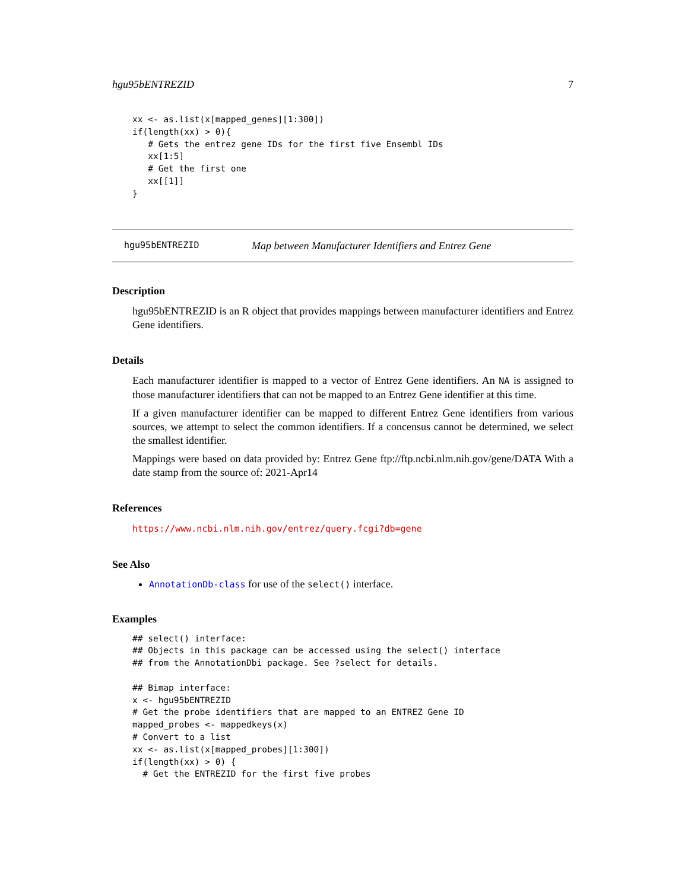hgu95bENTREZID 7
xx <- as.list(x[mapped_genes][1:300])
if(length(xx) > 0){
   # Gets the entrez gene IDs for the first five Ensembl IDs
   xx[1:5]
   # Get the first one
   xx[[1]]
}
hgu95bENTREZID Map between Manufacturer Identifiers and Entrez Gene
Description
hgu95bENTREZID is an R object that provides mappings between manufacturer identifiers and Entrez Gene identifiers.
Details
Each manufacturer identifier is mapped to a vector of Entrez Gene identifiers. An NA is assigned to those manufacturer identifiers that can not be mapped to an Entrez Gene identifier at this time.
If a given manufacturer identifier can be mapped to different Entrez Gene identifiers from various sources, we attempt to select the common identifiers. If a concensus cannot be determined, we select the smallest identifier.
Mappings were based on data provided by: Entrez Gene ftp://ftp.ncbi.nlm.nih.gov/gene/DATA With a date stamp from the source of: 2021-Apr14
References
https://www.ncbi.nlm.nih.gov/entrez/query.fcgi?db=gene
See Also
AnnotationDb-class for use of the select() interface.
Examples
## select() interface:
## Objects in this package can be accessed using the select() interface
## from the AnnotationDbi package. See ?select for details.

## Bimap interface:
x <- hgu95bENTREZID
# Get the probe identifiers that are mapped to an ENTREZ Gene ID
mapped_probes <- mappedkeys(x)
# Convert to a list
xx <- as.list(x[mapped_probes][1:300])
if(length(xx) > 0) {
  # Get the ENTREZID for the first five probes